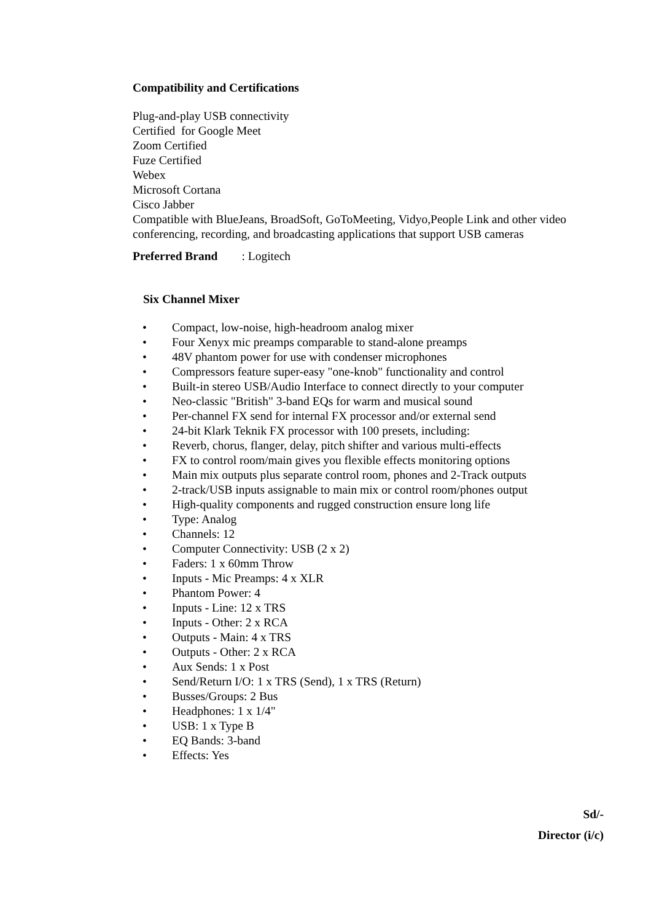Compatibility and Certifications
Plug-and-play USB connectivity
Certified for Google Meet
Zoom Certified
Fuze Certified
Webex
Microsoft Cortana
Cisco Jabber
Compatible with BlueJeans, BroadSoft, GoToMeeting, Vidyo,People Link and other video conferencing, recording, and broadcasting applications that support USB cameras
Preferred Brand : Logitech
Six Channel Mixer
• Compact, low-noise, high-headroom analog mixer
• Four Xenyx mic preamps comparable to stand-alone preamps
• 48V phantom power for use with condenser microphones
• Compressors feature super-easy "one-knob" functionality and control
• Built-in stereo USB/Audio Interface to connect directly to your computer
• Neo-classic "British" 3-band EQs for warm and musical sound
• Per-channel FX send for internal FX processor and/or external send
• 24-bit Klark Teknik FX processor with 100 presets, including:
• Reverb, chorus, flanger, delay, pitch shifter and various multi-effects
• FX to control room/main gives you flexible effects monitoring options
• Main mix outputs plus separate control room, phones and 2-Track outputs
• 2-track/USB inputs assignable to main mix or control room/phones output
• High-quality components and rugged construction ensure long life
• Type: Analog
• Channels: 12
• Computer Connectivity: USB (2 x 2)
• Faders: 1 x 60mm Throw
• Inputs - Mic Preamps: 4 x XLR
• Phantom Power: 4
• Inputs - Line: 12 x TRS
• Inputs - Other: 2 x RCA
• Outputs - Main: 4 x TRS
• Outputs - Other: 2 x RCA
• Aux Sends: 1 x Post
• Send/Return I/O: 1 x TRS (Send), 1 x TRS (Return)
• Busses/Groups: 2 Bus
• Headphones: 1 x 1/4"
• USB: 1 x Type B
• EQ Bands: 3-band
• Effects: Yes
Sd/-
Director (i/c)